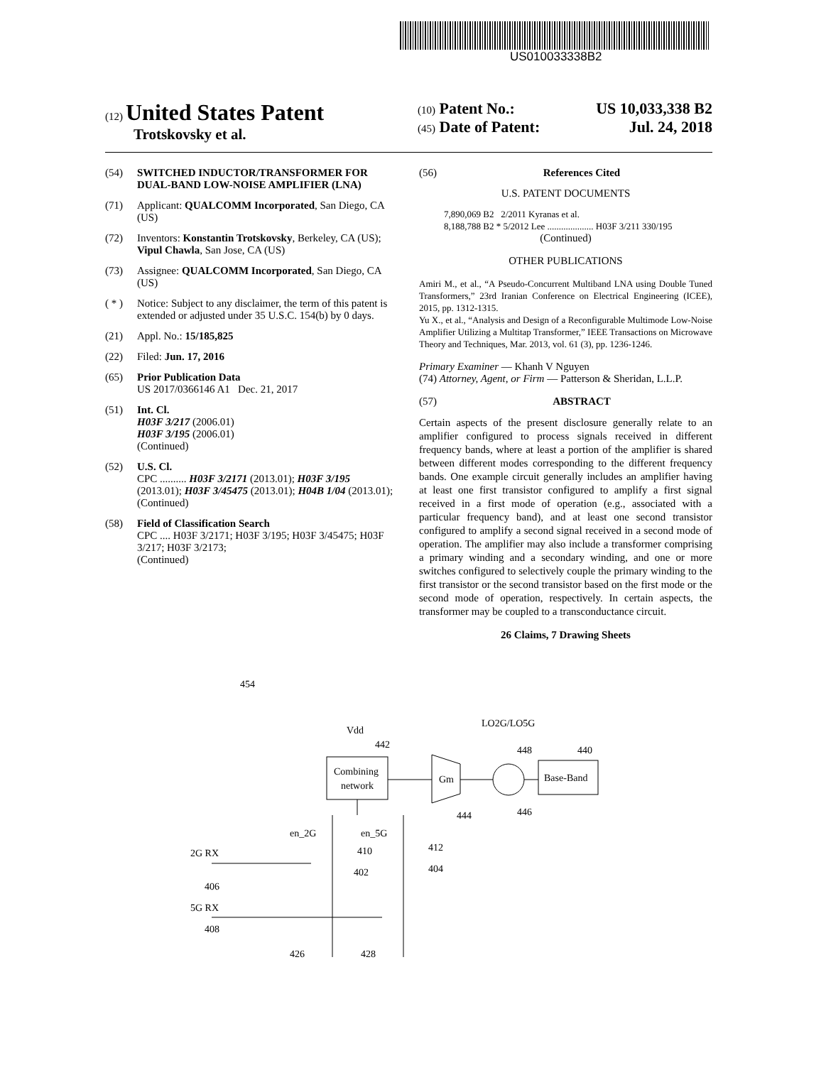US010033338B2
(12) United States Patent
Trotskovsky et al.
(10) Patent No.: US 10,033,338 B2
(45) Date of Patent: Jul. 24, 2018
(54) SWITCHED INDUCTOR/TRANSFORMER FOR DUAL-BAND LOW-NOISE AMPLIFIER (LNA)
(71) Applicant: QUALCOMM Incorporated, San Diego, CA (US)
(72) Inventors: Konstantin Trotskovsky, Berkeley, CA (US); Vipul Chawla, San Jose, CA (US)
(73) Assignee: QUALCOMM Incorporated, San Diego, CA (US)
( * ) Notice: Subject to any disclaimer, the term of this patent is extended or adjusted under 35 U.S.C. 154(b) by 0 days.
(21) Appl. No.: 15/185,825
(22) Filed: Jun. 17, 2016
(65) Prior Publication Data
US 2017/0366146 A1 Dec. 21, 2017
(51) Int. Cl.
H03F 3/217 (2006.01)
H03F 3/195 (2006.01)
(Continued)
(52) U.S. Cl.
CPC .......... H03F 3/2171 (2013.01); H03F 3/195 (2013.01); H03F 3/45475 (2013.01); H04B 1/04 (2013.01);
(Continued)
(58) Field of Classification Search
CPC .... H03F 3/2171; H03F 3/195; H03F 3/45475; H03F 3/217; H03F 3/2173;
(Continued)
(56) References Cited
U.S. PATENT DOCUMENTS
7,890,069 B2 2/2011 Kyranas et al.
8,188,788 B2 * 5/2012 Lee .................... H03F 3/211 330/195
(Continued)
OTHER PUBLICATIONS
Amiri M., et al., “A Pseudo-Concurrent Multiband LNA using Double Tuned Transformers,” 23rd Iranian Conference on Electrical Engineering (ICEE), 2015, pp. 1312-1315.
Yu X., et al., “Analysis and Design of a Reconfigurable Multimode Low-Noise Amplifier Utilizing a Multitap Transformer,” IEEE Transactions on Microwave Theory and Techniques, Mar. 2013, vol. 61 (3), pp. 1236-1246.
Primary Examiner — Khanh V Nguyen
(74) Attorney, Agent, or Firm — Patterson & Sheridan, L.L.P.
(57) ABSTRACT
Certain aspects of the present disclosure generally relate to an amplifier configured to process signals received in different frequency bands, where at least a portion of the amplifier is shared between different modes corresponding to the different frequency bands. One example circuit generally includes an amplifier having at least one first transistor configured to amplify a first signal received in a first mode of operation (e.g., associated with a particular frequency band), and at least one second transistor configured to amplify a second signal received in a second mode of operation. The amplifier may also include a transformer comprising a primary winding and a secondary winding, and one or more switches configured to selectively couple the primary winding to the first transistor or the second transistor based on the first mode or the second mode of operation, respectively. In certain aspects, the transformer may be coupled to a transconductance circuit.
26 Claims, 7 Drawing Sheets
454
Vdd
442
Combining
network
Gm
LO2G/LO5G
448
Base-Band
440
444
446
en_2G
en_5G
410
412
2G RX
402
404
406
5G RX
408
426
428